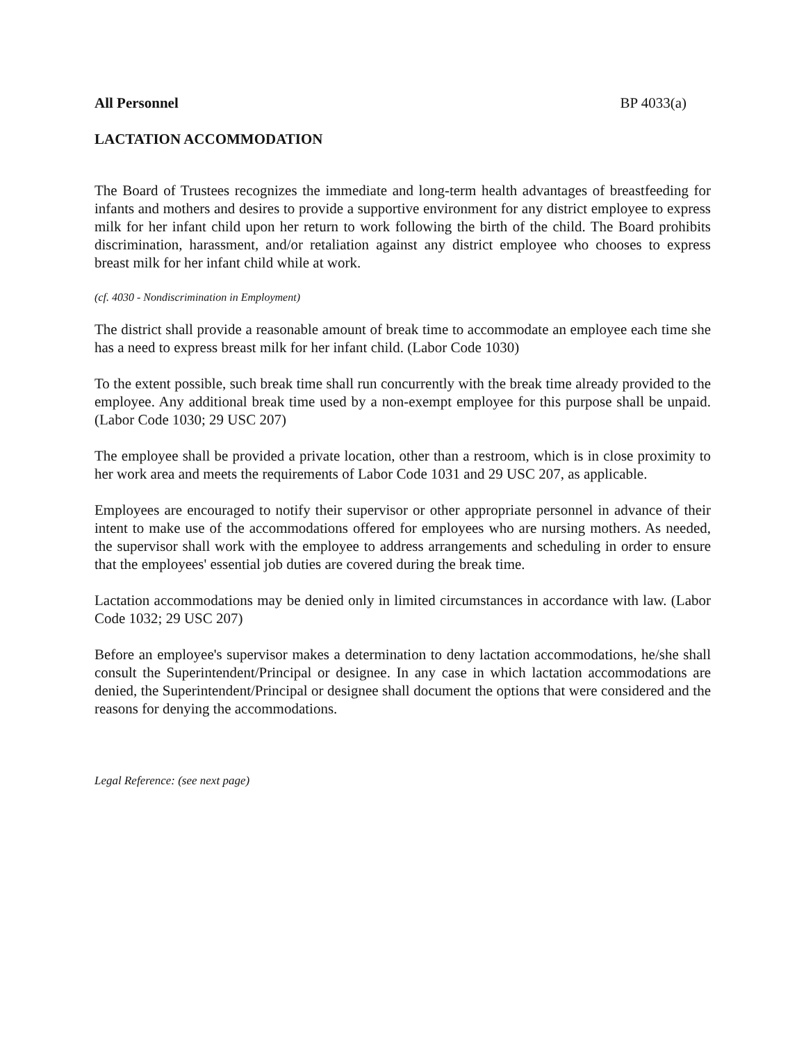All Personnel BP 4033(a)
LACTATION ACCOMMODATION
The Board of Trustees recognizes the immediate and long-term health advantages of breastfeeding for infants and mothers and desires to provide a supportive environment for any district employee to express milk for her infant child upon her return to work following the birth of the child. The Board prohibits discrimination, harassment, and/or retaliation against any district employee who chooses to express breast milk for her infant child while at work.
(cf. 4030 - Nondiscrimination in Employment)
The district shall provide a reasonable amount of break time to accommodate an employee each time she has a need to express breast milk for her infant child. (Labor Code 1030)
To the extent possible, such break time shall run concurrently with the break time already provided to the employee. Any additional break time used by a non-exempt employee for this purpose shall be unpaid. (Labor Code 1030; 29 USC 207)
The employee shall be provided a private location, other than a restroom, which is in close proximity to her work area and meets the requirements of Labor Code 1031 and 29 USC 207, as applicable.
Employees are encouraged to notify their supervisor or other appropriate personnel in advance of their intent to make use of the accommodations offered for employees who are nursing mothers. As needed, the supervisor shall work with the employee to address arrangements and scheduling in order to ensure that the employees' essential job duties are covered during the break time.
Lactation accommodations may be denied only in limited circumstances in accordance with law. (Labor Code 1032; 29 USC 207)
Before an employee's supervisor makes a determination to deny lactation accommodations, he/she shall consult the Superintendent/Principal or designee. In any case in which lactation accommodations are denied, the Superintendent/Principal or designee shall document the options that were considered and the reasons for denying the accommodations.
Legal Reference: (see next page)